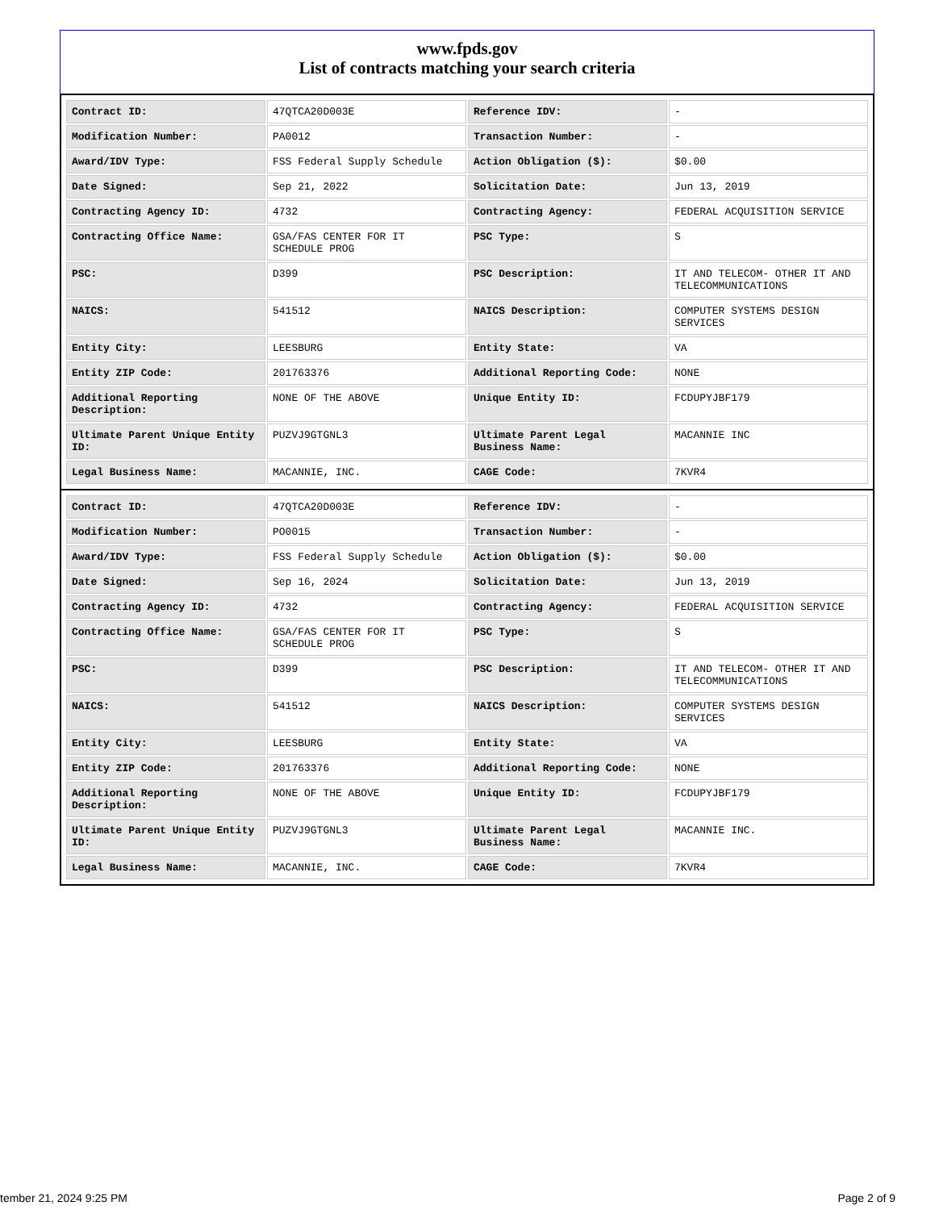www.fpds.gov
List of contracts matching your search criteria
| Contract ID: | 47QTCA20D003E | Reference IDV: | - |
| Modification Number: | PA0012 | Transaction Number: | - |
| Award/IDV Type: | FSS Federal Supply Schedule | Action Obligation ($): | $0.00 |
| Date Signed: | Sep 21, 2022 | Solicitation Date: | Jun 13, 2019 |
| Contracting Agency ID: | 4732 | Contracting Agency: | FEDERAL ACQUISITION SERVICE |
| Contracting Office Name: | GSA/FAS CENTER FOR IT SCHEDULE PROG | PSC Type: | S |
| PSC: | D399 | PSC Description: | IT AND TELECOM- OTHER IT AND TELECOMMUNICATIONS |
| NAICS: | 541512 | NAICS Description: | COMPUTER SYSTEMS DESIGN SERVICES |
| Entity City: | LEESBURG | Entity State: | VA |
| Entity ZIP Code: | 201763376 | Additional Reporting Code: | NONE |
| Additional Reporting Description: | NONE OF THE ABOVE | Unique Entity ID: | FCDUPYJBF179 |
| Ultimate Parent Unique Entity ID: | PUZVJ9GTGNL3 | Ultimate Parent Legal Business Name: | MACANNIE INC |
| Legal Business Name: | MACANNIE, INC. | CAGE Code: | 7KVR4 |
| Contract ID: | 47QTCA20D003E | Reference IDV: | - |
| Modification Number: | PO0015 | Transaction Number: | - |
| Award/IDV Type: | FSS Federal Supply Schedule | Action Obligation ($): | $0.00 |
| Date Signed: | Sep 16, 2024 | Solicitation Date: | Jun 13, 2019 |
| Contracting Agency ID: | 4732 | Contracting Agency: | FEDERAL ACQUISITION SERVICE |
| Contracting Office Name: | GSA/FAS CENTER FOR IT SCHEDULE PROG | PSC Type: | S |
| PSC: | D399 | PSC Description: | IT AND TELECOM- OTHER IT AND TELECOMMUNICATIONS |
| NAICS: | 541512 | NAICS Description: | COMPUTER SYSTEMS DESIGN SERVICES |
| Entity City: | LEESBURG | Entity State: | VA |
| Entity ZIP Code: | 201763376 | Additional Reporting Code: | NONE |
| Additional Reporting Description: | NONE OF THE ABOVE | Unique Entity ID: | FCDUPYJBF179 |
| Ultimate Parent Unique Entity ID: | PUZVJ9GTGNL3 | Ultimate Parent Legal Business Name: | MACANNIE INC. |
| Legal Business Name: | MACANNIE, INC. | CAGE Code: | 7KVR4 |
tember 21, 2024 9:25 PM Page 2 of 9